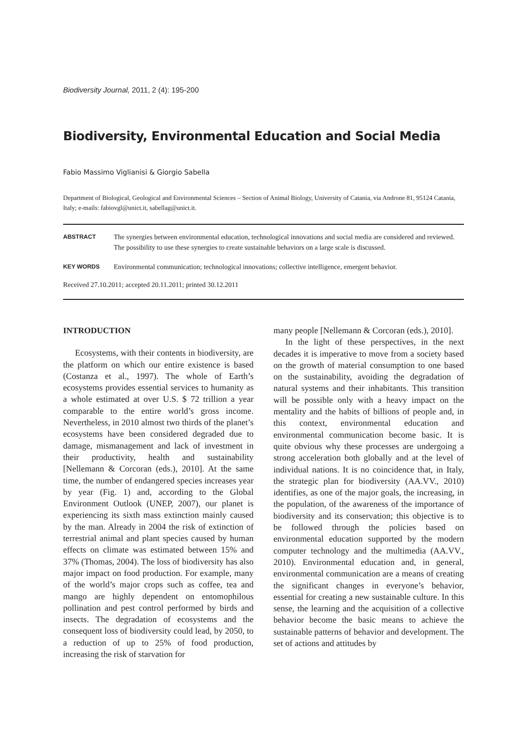Biodiversity Journal, 2011, 2 (4): 195-200
Biodiversity, Environmental Education and Social Media
Fabio Massimo Viglianisi & Giorgio Sabella
Department of Biological, Geological and Environmental Sciences – Section of Animal Biology, University of Catania, via Androne 81, 95124 Catania, Italy; e-mails: fabiovgl@unict.it, sabellag@unict.it.
ABSTRACT
The synergies between environmental education, technological innovations and social media are considered and reviewed. The possibility to use these synergies to create sustainable behaviors on a large scale is discussed.
KEY WORDS
Environmental communication; technological innovations; collective intelligence, emergent behavior.
Received 27.10.2011; accepted 20.11.2011; printed 30.12.2011
INTRODUCTION
Ecosystems, with their contents in biodiversity, are the platform on which our entire existence is based (Costanza et al., 1997). The whole of Earth’s ecosystems provides essential services to humanity as a whole estimated at over U.S. $ 72 trillion a year comparable to the entire world’s gross income. Nevertheless, in 2010 almost two thirds of the planet’s ecosystems have been considered degraded due to damage, mismanagement and lack of investment in their productivity, health and sustainability [Nellemann & Corcoran (eds.), 2010]. At the same time, the number of endangered species increases year by year (Fig. 1) and, according to the Global Environment Outlook (UNEP, 2007), our planet is experiencing its sixth mass extinction mainly caused by the man. Already in 2004 the risk of extinction of terrestrial animal and plant species caused by human effects on climate was estimated between 15% and 37% (Thomas, 2004). The loss of biodiversity has also major impact on food production. For example, many of the world’s major crops such as coffee, tea and mango are highly dependent on entomophilous pollination and pest control performed by birds and insects. The degradation of ecosystems and the consequent loss of biodiversity could lead, by 2050, to a reduction of up to 25% of food production, increasing the risk of starvation for
many people [Nellemann & Corcoran (eds.), 2010].
In the light of these perspectives, in the next decades it is imperative to move from a society based on the growth of material consumption to one based on the sustainability, avoiding the degradation of natural systems and their inhabitants. This transition will be possible only with a heavy impact on the mentality and the habits of billions of people and, in this context, environmental education and environmental communication become basic. It is quite obvious why these processes are undergoing a strong acceleration both globally and at the level of individual nations. It is no coincidence that, in Italy, the strategic plan for biodiversity (AA.VV., 2010) identifies, as one of the major goals, the increasing, in the population, of the awareness of the importance of biodiversity and its conservation; this objective is to be followed through the policies based on environmental education supported by the modern computer technology and the multimedia (AA.VV., 2010). Environmental education and, in general, environmental communication are a means of creating the significant changes in everyone’s behavior, essential for creating a new sustainable culture. In this sense, the learning and the acquisition of a collective behavior become the basic means to achieve the sustainable patterns of behavior and development. The set of actions and attitudes by